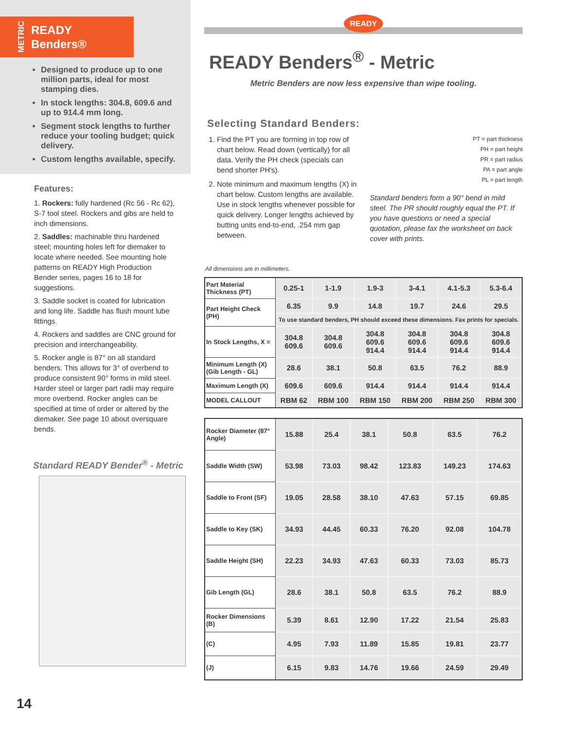METRIC
READY
Benders®
Designed to produce up to one million parts, ideal for most stamping dies.
In stock lengths: 304.8, 609.6 and up to 914.4 mm long.
Segment stock lengths to further reduce your tooling budget; quick delivery.
Custom lengths available, specify.
Features:
1. Rockers: fully hardened (Rc 56 - Rc 62), S-7 tool steel. Rockers and gibs are held to inch dimensions.
2. Saddles: machinable thru hardened steel; mounting holes left for diemaker to locate where needed. See mounting hole patterns on READY High Production Bender series, pages 16 to 18 for suggestions.
3. Saddle socket is coated for lubrication and long life. Saddle has flush mount lube fittings.
4. Rockers and saddles are CNC ground for precision and interchangeability.
5. Rocker angle is 87° on all standard benders. This allows for 3° of overbend to produce consistent 90° forms in mild steel. Harder steel or larger part radii may require more overbend. Rocker angles can be specified at time of order or altered by the diemaker. See page 10 about oversquare bends.
Standard READY Bender<sup>®</sup> - Metric
14
READY
READY Benders<sup>®</sup> - Metric
Metric Benders are now less expensive than wipe tooling.
Selecting Standard Benders:
1. Find the PT you are forming in top row of chart below. Read down (vertically) for all data. Verify the PH check (specials can bend shorter PH's).
2. Note minimum and maximum lengths (X) in chart below. Custom lengths are available. Use in stock lengths whenever possible for quick delivery. Longer lengths achieved by butting units end-to-end, .254 mm gap between.
PT = part thickness
PH = part height
PR = part radius
PA = part angle
PL = part length
Standard benders form a 90° bend in mild steel. The PR should roughly equal the PT. If you have questions or need a special quotation, please fax the worksheet on back cover with prints.
All dimensions are in millimeters.
| Part Material Thickness (PT) | 0.25-1 | 1-1.9 | 1.9-3 | 3-4.1 | 4.1-5.3 | 5.3-6.4 |
| Part Height Check (PH) | 6.35 | 9.9 | 14.8 | 19.7 | 24.6 | 29.5 |
| | To use standard benders, PH should exceed these dimensions. Fax prints for specials. | | | | | |
| In Stock Lengths, X = | 304.8 609.6 | 304.8 609.6 | 304.8 609.6 914.4 | 304.8 609.6 914.4 | 304.8 609.6 914.4 | 304.8 609.6 914.4 |
| Minimum Length (X) (Gib Length - GL) | 28.6 | 38.1 | 50.8 | 63.5 | 76.2 | 88.9 |
| Maximum Length (X) | 609.6 | 609.6 | 914.4 | 914.4 | 914.4 | 914.4 |
| MODEL CALLOUT | RBM 62 | RBM 100 | RBM 150 | RBM 200 | RBM 250 | RBM 300 |
| Rocker Diameter (87° Angle) | 15.88 | 25.4 | 38.1 | 50.8 | 63.5 | 76.2 |
| Saddle Width (SW) | 53.98 | 73.03 | 98.42 | 123.83 | 149.23 | 174.63 |
| Saddle to Front (SF) | 19.05 | 28.58 | 38.10 | 47.63 | 57.15 | 69.85 |
| Saddle to Key (SK) | 34.93 | 44.45 | 60.33 | 76.20 | 92.08 | 104.78 |
| Saddle Height (SH) | 22.23 | 34.93 | 47.63 | 60.33 | 73.03 | 85.73 |
| Gib Length (GL) | 28.6 | 38.1 | 50.8 | 63.5 | 76.2 | 88.9 |
| Rocker Dimensions (B) | 5.39 | 8.61 | 12.90 | 17.22 | 21.54 | 25.83 |
| (C) | 4.95 | 7.93 | 11.89 | 15.85 | 19.81 | 23.77 |
| (J) | 6.15 | 9.83 | 14.76 | 19.66 | 24.59 | 29.49 |